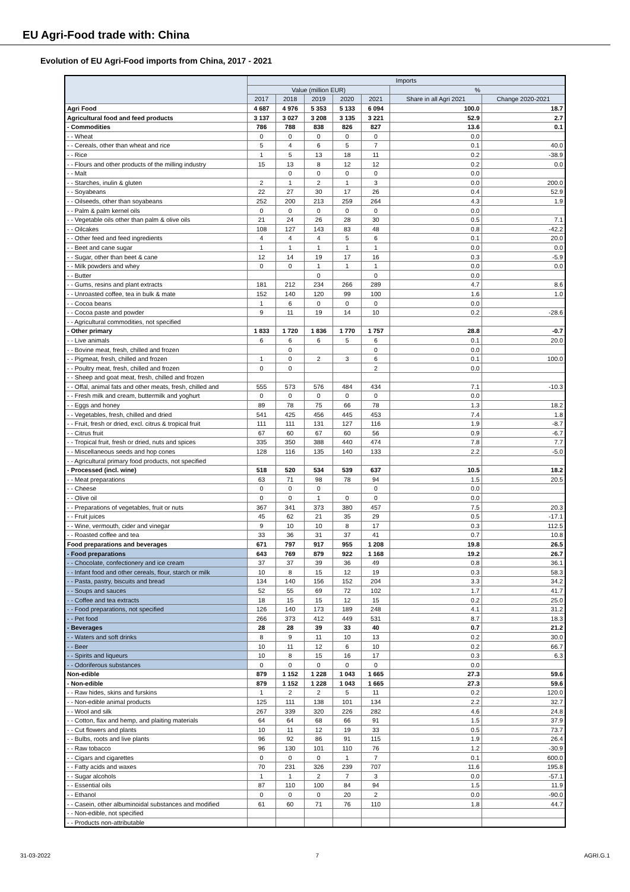EU Agri-Food trade with: China
Evolution of EU Agri-Food imports from China, 2017 - 2021
| | Imports | | | | | | |
| --- | --- | --- | --- | --- | --- | --- | --- |
| | Value (million EUR) | | | | | % | |
| | 2017 | 2018 | 2019 | 2020 | 2021 | Share in all Agri 2021 | Change 2020-2021 |
| Agri Food | 4 687 | 4 976 | 5 353 | 5 133 | 6 094 | 100.0 | 18.7 |
| Agricultural food and feed products | 3 137 | 3 027 | 3 208 | 3 135 | 3 221 | 52.9 | 2.7 |
| - Commodities | 786 | 788 | 838 | 826 | 827 | 13.6 | 0.1 |
| - - Wheat | 0 | 0 | 0 | 0 | 0 | 0.0 | |
| - - Cereals, other than wheat and rice | 5 | 4 | 6 | 5 | 7 | 0.1 | 40.0 |
| - - Rice | 1 | 5 | 13 | 18 | 11 | 0.2 | -38.9 |
| - - Flours and other products of the milling industry | 15 | 13 | 8 | 12 | 12 | 0.2 | 0.0 |
| - - Malt | | 0 | 0 | 0 | 0 | 0.0 | |
| - - Starches, inulin & gluten | 2 | 1 | 2 | 1 | 3 | 0.0 | 200.0 |
| - - Soyabeans | 22 | 27 | 30 | 17 | 26 | 0.4 | 52.9 |
| - - Oilseeds, other than soyabeans | 252 | 200 | 213 | 259 | 264 | 4.3 | 1.9 |
| - - Palm & palm kernel oils | 0 | 0 | 0 | 0 | 0 | 0.0 | |
| - - Vegetable oils other than palm & olive oils | 21 | 24 | 26 | 28 | 30 | 0.5 | 7.1 |
| - - Oilcakes | 108 | 127 | 143 | 83 | 48 | 0.8 | -42.2 |
| - - Other feed and feed ingredients | 4 | 4 | 4 | 5 | 6 | 0.1 | 20.0 |
| - - Beet and cane sugar | 1 | 1 | 1 | 1 | 1 | 0.0 | 0.0 |
| - - Sugar, other than beet & cane | 12 | 14 | 19 | 17 | 16 | 0.3 | -5.9 |
| - - Milk powders and whey | 0 | 0 | 1 | 1 | 1 | 0.0 | 0.0 |
| - - Butter | | | 0 | | 0 | 0.0 | |
| - - Gums, resins and plant extracts | 181 | 212 | 234 | 266 | 289 | 4.7 | 8.6 |
| - - Unroasted coffee, tea in bulk & mate | 152 | 140 | 120 | 99 | 100 | 1.6 | 1.0 |
| - - Cocoa beans | 1 | 6 | 0 | 0 | 0 | 0.0 | |
| - - Cocoa paste and powder | 9 | 11 | 19 | 14 | 10 | 0.2 | -28.6 |
| - - Agricultural commodities, not specified | | | | | | | |
| - Other primary | 1 833 | 1 720 | 1 836 | 1 770 | 1 757 | 28.8 | -0.7 |
| - - Live animals | 6 | 6 | 6 | 5 | 6 | 0.1 | 20.0 |
| - - Bovine meat, fresh, chilled and frozen | | 0 | | | 0 | 0.0 | |
| - - Pigmeat, fresh, chilled and frozen | 1 | 0 | 2 | 3 | 6 | 0.1 | 100.0 |
| - - Poultry meat, fresh, chilled and frozen | 0 | 0 | | | 2 | 0.0 | |
| - - Sheep and goat meat, fresh, chilled and frozen | | | | | | | |
| - - Offal, animal fats and other meats, fresh, chilled and | 555 | 573 | 576 | 484 | 434 | 7.1 | -10.3 |
| - - Fresh milk and cream, buttermilk and yoghurt | 0 | 0 | 0 | 0 | 0 | 0.0 | |
| - - Eggs and honey | 89 | 78 | 75 | 66 | 78 | 1.3 | 18.2 |
| - - Vegetables, fresh, chilled and dried | 541 | 425 | 456 | 445 | 453 | 7.4 | 1.8 |
| - - Fruit, fresh or dried, excl. citrus & tropical fruit | 111 | 111 | 131 | 127 | 116 | 1.9 | -8.7 |
| - - Citrus fruit | 67 | 60 | 67 | 60 | 56 | 0.9 | -6.7 |
| - - Tropical fruit, fresh or dried, nuts and spices | 335 | 350 | 388 | 440 | 474 | 7.8 | 7.7 |
| - - Miscellaneous seeds and hop cones | 128 | 116 | 135 | 140 | 133 | 2.2 | -5.0 |
| - - Agricultural primary food products, not specified | | | | | | | |
| - Processed (incl. wine) | 518 | 520 | 534 | 539 | 637 | 10.5 | 18.2 |
| - - Meat preparations | 63 | 71 | 98 | 78 | 94 | 1.5 | 20.5 |
| - - Cheese | 0 | 0 | 0 | | 0 | 0.0 | |
| - - Olive oil | 0 | 0 | 1 | 0 | 0 | 0.0 | |
| - - Preparations of vegetables, fruit or nuts | 367 | 341 | 373 | 380 | 457 | 7.5 | 20.3 |
| - - Fruit juices | 45 | 62 | 21 | 35 | 29 | 0.5 | -17.1 |
| - - Wine, vermouth, cider and vinegar | 9 | 10 | 10 | 8 | 17 | 0.3 | 112.5 |
| - - Roasted coffee and tea | 33 | 36 | 31 | 37 | 41 | 0.7 | 10.8 |
| Food preparations and beverages | 671 | 797 | 917 | 955 | 1 208 | 19.8 | 26.5 |
| - Food preparations | 643 | 769 | 879 | 922 | 1 168 | 19.2 | 26.7 |
| - - Chocolate, confectionery and ice cream | 37 | 37 | 39 | 36 | 49 | 0.8 | 36.1 |
| - - Infant food and other cereals, flour, starch or milk | 10 | 8 | 15 | 12 | 19 | 0.3 | 58.3 |
| - - Pasta, pastry, biscuits and bread | 134 | 140 | 156 | 152 | 204 | 3.3 | 34.2 |
| - - Soups and sauces | 52 | 55 | 69 | 72 | 102 | 1.7 | 41.7 |
| - - Coffee and tea extracts | 18 | 15 | 15 | 12 | 15 | 0.2 | 25.0 |
| - - Food preparations, not specified | 126 | 140 | 173 | 189 | 248 | 4.1 | 31.2 |
| - - Pet food | 266 | 373 | 412 | 449 | 531 | 8.7 | 18.3 |
| - Beverages | 28 | 28 | 39 | 33 | 40 | 0.7 | 21.2 |
| - - Waters and soft drinks | 8 | 9 | 11 | 10 | 13 | 0.2 | 30.0 |
| - - Beer | 10 | 11 | 12 | 6 | 10 | 0.2 | 66.7 |
| - - Spirits and liqueurs | 10 | 8 | 15 | 16 | 17 | 0.3 | 6.3 |
| - - Odoriferous substances | 0 | 0 | 0 | 0 | 0 | 0.0 | |
| Non-edible | 879 | 1 152 | 1 228 | 1 043 | 1 665 | 27.3 | 59.6 |
| - Non-edible | 879 | 1 152 | 1 228 | 1 043 | 1 665 | 27.3 | 59.6 |
| - - Raw hides, skins and furskins | 1 | 2 | 2 | 5 | 11 | 0.2 | 120.0 |
| - - Non-edible animal products | 125 | 111 | 138 | 101 | 134 | 2.2 | 32.7 |
| - - Wool and silk | 267 | 339 | 320 | 226 | 282 | 4.6 | 24.8 |
| - - Cotton, flax and hemp, and plaiting materials | 64 | 64 | 68 | 66 | 91 | 1.5 | 37.9 |
| - - Cut flowers and plants | 10 | 11 | 12 | 19 | 33 | 0.5 | 73.7 |
| - - Bulbs, roots and live plants | 96 | 92 | 86 | 91 | 115 | 1.9 | 26.4 |
| - - Raw tobacco | 96 | 130 | 101 | 110 | 76 | 1.2 | -30.9 |
| - - Cigars and cigarettes | 0 | 0 | 0 | 1 | 7 | 0.1 | 600.0 |
| - - Fatty acids and waxes | 70 | 231 | 326 | 239 | 707 | 11.6 | 195.8 |
| - - Sugar alcohols | 1 | 1 | 2 | 7 | 3 | 0.0 | -57.1 |
| - - Essential oils | 87 | 110 | 100 | 84 | 94 | 1.5 | 11.9 |
| - - Ethanol | 0 | 0 | 0 | 20 | 2 | 0.0 | -90.0 |
| - - Casein, other albuminoidal substances and modified | 61 | 60 | 71 | 76 | 110 | 1.8 | 44.7 |
| - - Non-edible, not specified | | | | | | | |
| - - Products non-attributable | | | | | | | |
31-03-2022 7 AGRI.G.1